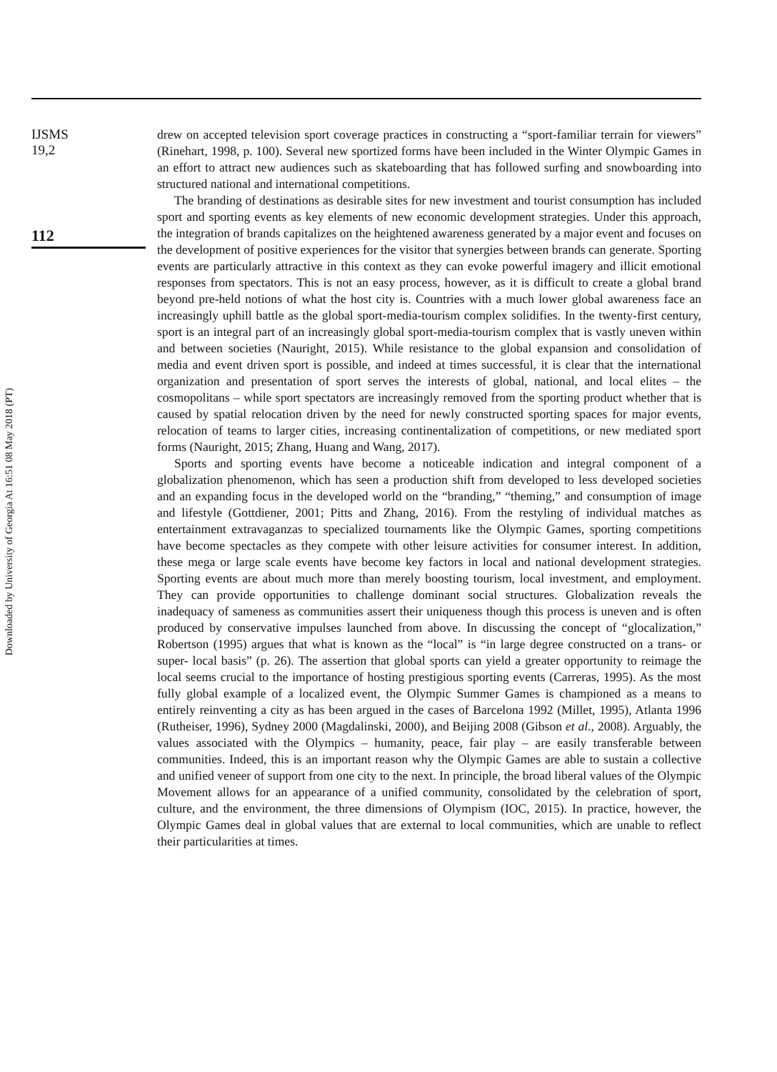Downloaded by University of Georgia At 16:51 08 May 2018 (PT)
IJSMS
19,2
112
drew on accepted television sport coverage practices in constructing a “sport-familiar terrain for viewers” (Rinehart, 1998, p. 100). Several new sportized forms have been included in the Winter Olympic Games in an effort to attract new audiences such as skateboarding that has followed surfing and snowboarding into structured national and international competitions.
The branding of destinations as desirable sites for new investment and tourist consumption has included sport and sporting events as key elements of new economic development strategies. Under this approach, the integration of brands capitalizes on the heightened awareness generated by a major event and focuses on the development of positive experiences for the visitor that synergies between brands can generate. Sporting events are particularly attractive in this context as they can evoke powerful imagery and illicit emotional responses from spectators. This is not an easy process, however, as it is difficult to create a global brand beyond pre-held notions of what the host city is. Countries with a much lower global awareness face an increasingly uphill battle as the global sport-media-tourism complex solidifies. In the twenty-first century, sport is an integral part of an increasingly global sport-media-tourism complex that is vastly uneven within and between societies (Nauright, 2015). While resistance to the global expansion and consolidation of media and event driven sport is possible, and indeed at times successful, it is clear that the international organization and presentation of sport serves the interests of global, national, and local elites – the cosmopolitans – while sport spectators are increasingly removed from the sporting product whether that is caused by spatial relocation driven by the need for newly constructed sporting spaces for major events, relocation of teams to larger cities, increasing continentalization of competitions, or new mediated sport forms (Nauright, 2015; Zhang, Huang and Wang, 2017).
Sports and sporting events have become a noticeable indication and integral component of a globalization phenomenon, which has seen a production shift from developed to less developed societies and an expanding focus in the developed world on the “branding,” “theming,” and consumption of image and lifestyle (Gottdiener, 2001; Pitts and Zhang, 2016). From the restyling of individual matches as entertainment extravaganzas to specialized tournaments like the Olympic Games, sporting competitions have become spectacles as they compete with other leisure activities for consumer interest. In addition, these mega or large scale events have become key factors in local and national development strategies. Sporting events are about much more than merely boosting tourism, local investment, and employment. They can provide opportunities to challenge dominant social structures. Globalization reveals the inadequacy of sameness as communities assert their uniqueness though this process is uneven and is often produced by conservative impulses launched from above. In discussing the concept of “glocalization,” Robertson (1995) argues that what is known as the “local” is “in large degree constructed on a trans- or super- local basis” (p. 26). The assertion that global sports can yield a greater opportunity to reimage the local seems crucial to the importance of hosting prestigious sporting events (Carreras, 1995). As the most fully global example of a localized event, the Olympic Summer Games is championed as a means to entirely reinventing a city as has been argued in the cases of Barcelona 1992 (Millet, 1995), Atlanta 1996 (Rutheiser, 1996), Sydney 2000 (Magdalinski, 2000), and Beijing 2008 (Gibson et al., 2008). Arguably, the values associated with the Olympics – humanity, peace, fair play – are easily transferable between communities. Indeed, this is an important reason why the Olympic Games are able to sustain a collective and unified veneer of support from one city to the next. In principle, the broad liberal values of the Olympic Movement allows for an appearance of a unified community, consolidated by the celebration of sport, culture, and the environment, the three dimensions of Olympism (IOC, 2015). In practice, however, the Olympic Games deal in global values that are external to local communities, which are unable to reflect their particularities at times.